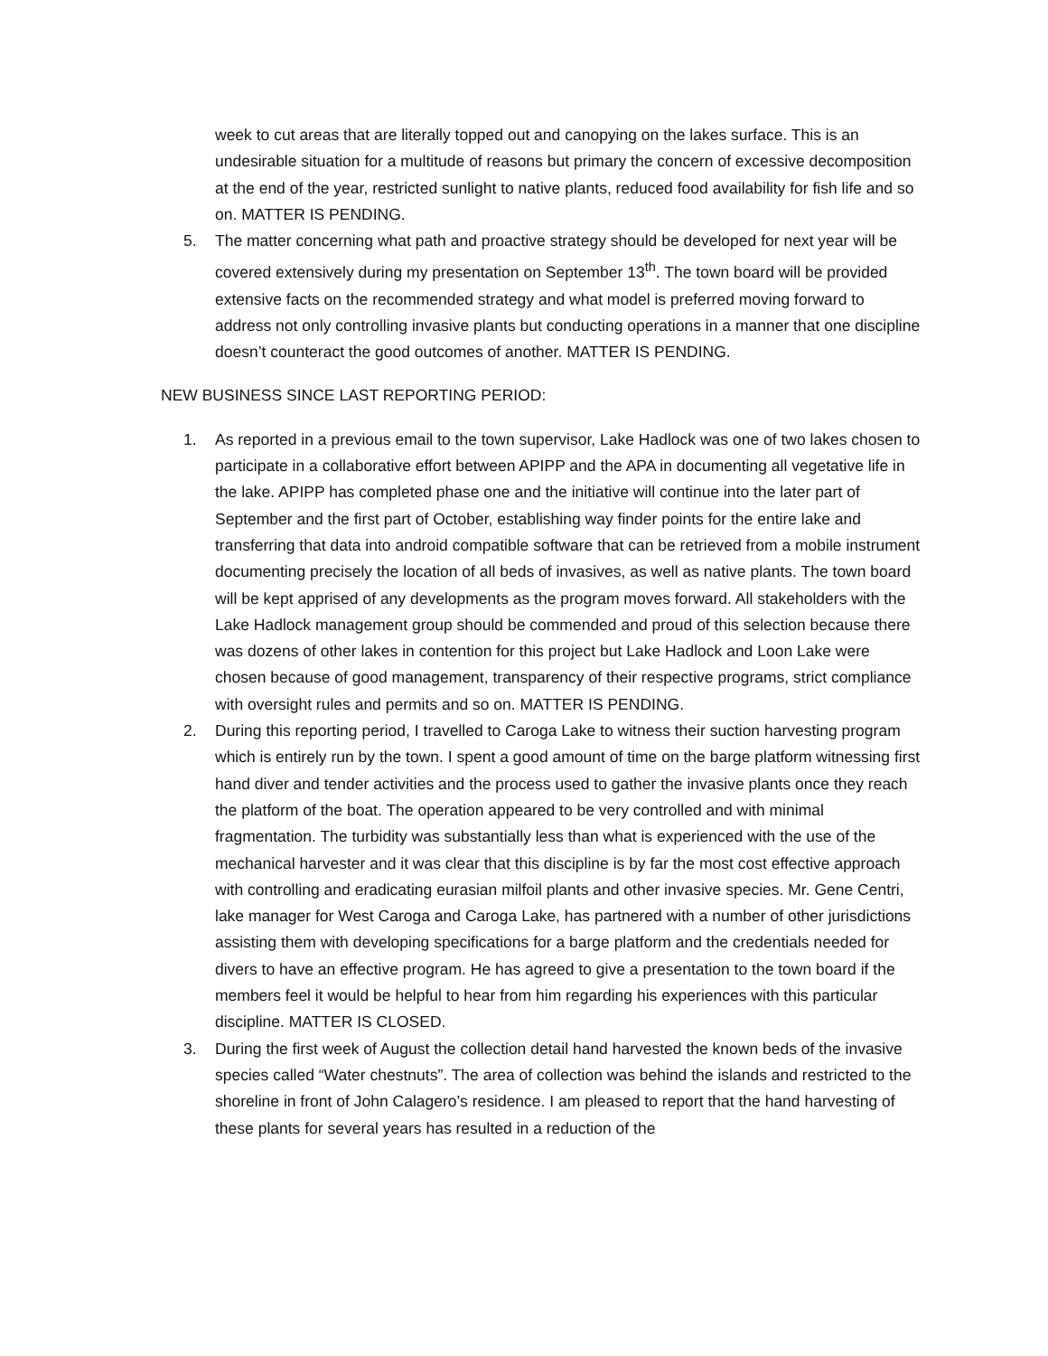week to cut areas that are literally topped out and canopying on the lakes surface. This is an undesirable situation for a multitude of reasons but primary the concern of excessive decomposition at the end of the year, restricted sunlight to native plants, reduced food availability for fish life and so on. MATTER IS PENDING.
5. The matter concerning what path and proactive strategy should be developed for next year will be covered extensively during my presentation on September 13<sup>th</sup>. The town board will be provided extensive facts on the recommended strategy and what model is preferred moving forward to address not only controlling invasive plants but conducting operations in a manner that one discipline doesn’t counteract the good outcomes of another. MATTER IS PENDING.
NEW BUSINESS SINCE LAST REPORTING PERIOD:
1. As reported in a previous email to the town supervisor, Lake Hadlock was one of two lakes chosen to participate in a collaborative effort between APIPP and the APA in documenting all vegetative life in the lake. APIPP has completed phase one and the initiative will continue into the later part of September and the first part of October, establishing way finder points for the entire lake and transferring that data into android compatible software that can be retrieved from a mobile instrument documenting precisely the location of all beds of invasives, as well as native plants. The town board will be kept apprised of any developments as the program moves forward. All stakeholders with the Lake Hadlock management group should be commended and proud of this selection because there was dozens of other lakes in contention for this project but Lake Hadlock and Loon Lake were chosen because of good management, transparency of their respective programs, strict compliance with oversight rules and permits and so on. MATTER IS PENDING.
2. During this reporting period, I travelled to Caroga Lake to witness their suction harvesting program which is entirely run by the town. I spent a good amount of time on the barge platform witnessing first hand diver and tender activities and the process used to gather the invasive plants once they reach the platform of the boat. The operation appeared to be very controlled and with minimal fragmentation. The turbidity was substantially less than what is experienced with the use of the mechanical harvester and it was clear that this discipline is by far the most cost effective approach with controlling and eradicating eurasian milfoil plants and other invasive species. Mr. Gene Centri, lake manager for West Caroga and Caroga Lake, has partnered with a number of other jurisdictions assisting them with developing specifications for a barge platform and the credentials needed for divers to have an effective program. He has agreed to give a presentation to the town board if the members feel it would be helpful to hear from him regarding his experiences with this particular discipline. MATTER IS CLOSED.
3. During the first week of August the collection detail hand harvested the known beds of the invasive species called “Water chestnuts”. The area of collection was behind the islands and restricted to the shoreline in front of John Calagero’s residence. I am pleased to report that the hand harvesting of these plants for several years has resulted in a reduction of the